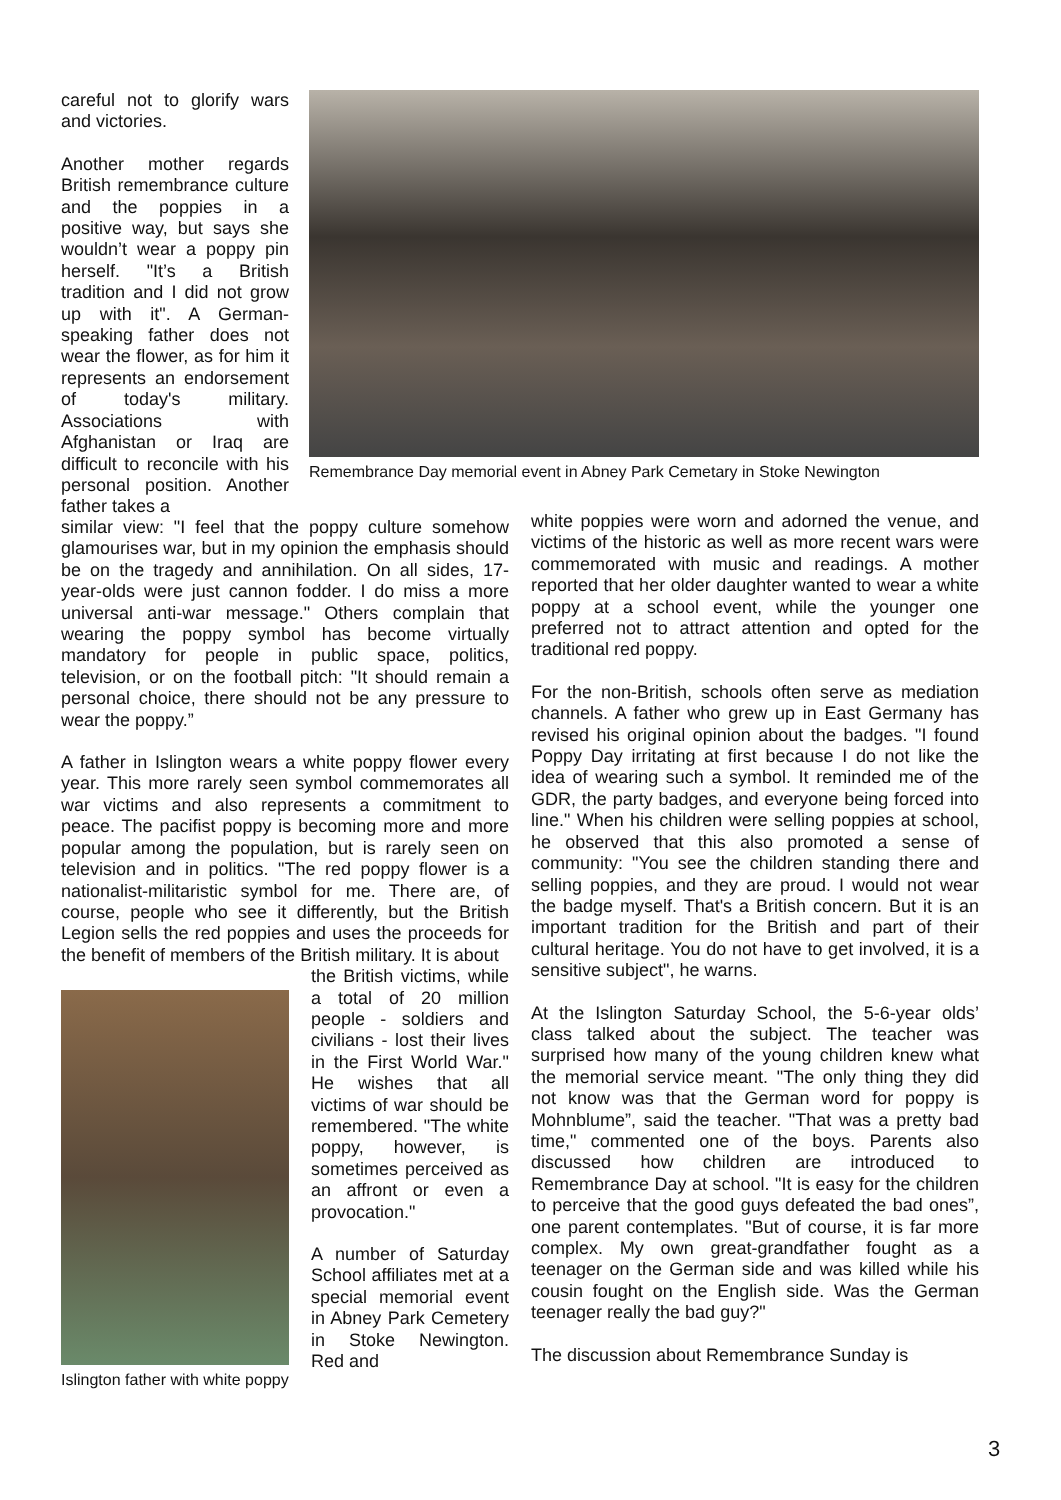Remembrance Day memorial event in Abney Park Cemetary in Stoke Newington
careful not to glorify wars and victories.
Another mother regards British remembrance culture and the poppies in a positive way, but says she wouldn’t wear a poppy pin herself. "It’s a British tradition and I did not grow up with it". A German-speaking father does not wear the flower, as for him it represents an endorsement of today's military. Associations with Afghanistan or Iraq are difficult to reconcile with his personal position. Another father takes a
similar view: "I feel that the poppy culture somehow glamourises war, but in my opinion the emphasis should be on the tragedy and annihilation. On all sides, 17-year-olds were just cannon fodder. I do miss a more universal anti-war message." Others complain that wearing the poppy symbol has become virtually mandatory for people in public space, politics, television, or on the football pitch: "It should remain a personal choice, there should not be any pressure to wear the poppy.”
A father in Islington wears a white poppy flower every year. This more rarely seen symbol commemorates all war victims and also represents a commitment to peace. The pacifist poppy is becoming more and more popular among the population, but is rarely seen on television and in politics. "The red poppy flower is a nationalist-militaristic symbol for me. There are, of course, people who see it differently, but the British Legion sells the red poppies and uses the proceeds for the benefit of members of the British military. It is about
Islington father with white poppy
the British victims, while a total of 20 million people - soldiers and civilians - lost their lives in the First World War." He wishes that all victims of war should be remembered. "The white poppy, however, is sometimes perceived as an affront or even a provocation."
A number of Saturday School affiliates met at a special memorial event in Abney Park Cemetery in Stoke Newington. Red and
white poppies were worn and adorned the venue, and victims of the historic as well as more recent wars were commemorated with music and readings. A mother reported that her older daughter wanted to wear a white poppy at a school event, while the younger one preferred not to attract attention and opted for the traditional red poppy.
For the non-British, schools often serve as mediation channels. A father who grew up in East Germany has revised his original opinion about the badges. "I found Poppy Day irritating at first because I do not like the idea of wearing such a symbol. It reminded me of the GDR, the party badges, and everyone being forced into line." When his children were selling poppies at school, he observed that this also promoted a sense of community: "You see the children standing there and selling poppies, and they are proud. I would not wear the badge myself. That's a British concern. But it is an important tradition for the British and part of their cultural heritage. You do not have to get involved, it is a sensitive subject", he warns.
At the Islington Saturday School, the 5-6-year olds’ class talked about the subject. The teacher was surprised how many of the young children knew what the memorial service meant. "The only thing they did not know was that the German word for poppy is Mohnblume”, said the teacher. "That was a pretty bad time," commented one of the boys. Parents also discussed how children are introduced to Remembrance Day at school. "It is easy for the children to perceive that the good guys defeated the bad ones”, one parent contemplates. "But of course, it is far more complex. My own great-grandfather fought as a teenager on the German side and was killed while his cousin fought on the English side. Was the German teenager really the bad guy?"
The discussion about Remembrance Sunday is
3